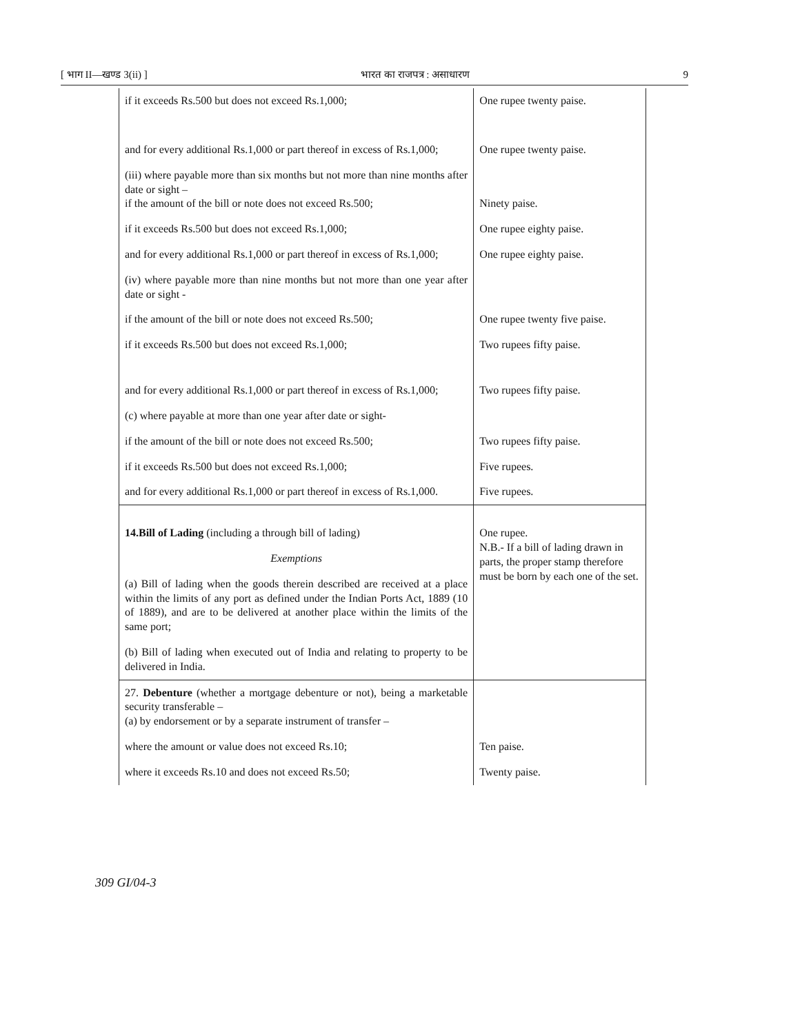[ भाग II—खण्ड 3(ii) ] भारत का राजपत्र : असाधारण 9
| if it exceeds Rs.500 but does not exceed Rs.1,000; | One rupee twenty paise. |
| and for every additional Rs.1,000 or part thereof in excess of Rs.1,000; | One rupee twenty paise. |
| (iii) where payable more than six months but not more than nine months after date or sight – if the amount of the bill or note does not exceed Rs.500; | Ninety paise. |
| if it exceeds Rs.500 but does not exceed Rs.1,000; | One rupee eighty paise. |
| and for every additional Rs.1,000 or part thereof in excess of Rs.1,000; | One rupee eighty paise. |
| (iv) where payable more than nine months but not more than one year after date or sight - | |
| if the amount of the bill or note does not exceed Rs.500; | One rupee twenty five paise. |
| if it exceeds Rs.500 but does not exceed Rs.1,000; | Two rupees fifty paise. |
| and for every additional Rs.1,000 or part thereof in excess of Rs.1,000; | Two rupees fifty paise. |
| (c) where payable at more than one year after date or sight- | |
| if the amount of the bill or note does not exceed Rs.500; | Two rupees fifty paise. |
| if it exceeds Rs.500 but does not exceed Rs.1,000; | Five rupees. |
| and for every additional Rs.1,000 or part thereof in excess of Rs.1,000. | Five rupees. |
| 14.Bill of Lading (including a through bill of lading) Exemptions (a) Bill of lading when the goods therein described are received at a place within the limits of any port as defined under the Indian Ports Act, 1889 (10 of 1889), and are to be delivered at another place within the limits of the same port; (b) Bill of lading when executed out of India and relating to property to be delivered in India. | One rupee. N.B.- If a bill of lading drawn in parts, the proper stamp therefore must be born by each one of the set. |
| 27. Debenture (whether a mortgage debenture or not), being a marketable security transferable – (a) by endorsement or by a separate instrument of transfer – | |
| where the amount or value does not exceed Rs.10; | Ten paise. |
| where it exceeds Rs.10 and does not exceed Rs.50; | Twenty paise. |
309 GI/04-3